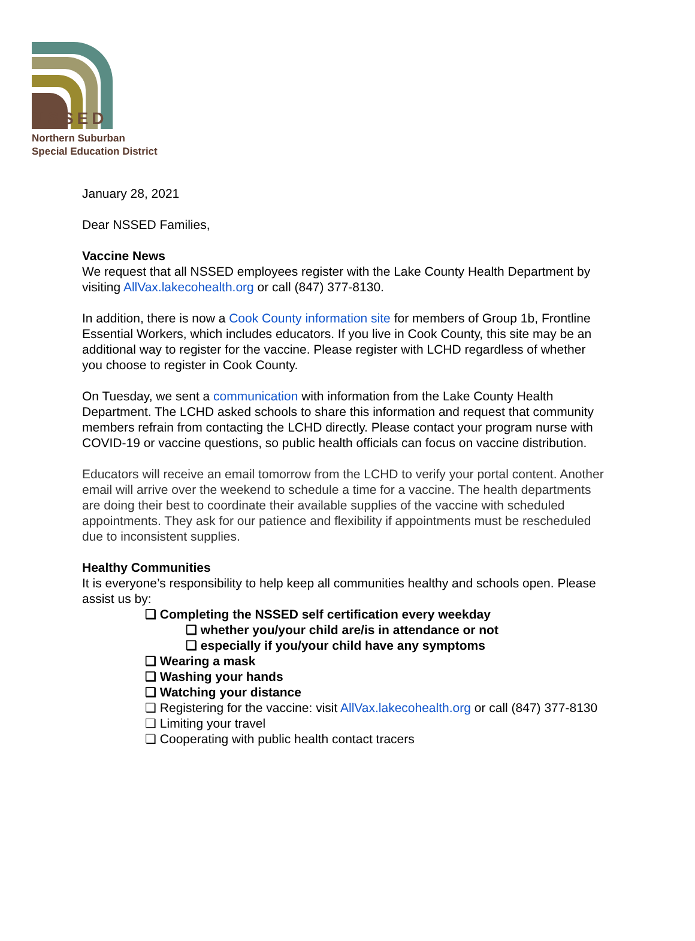NSSED
Northern Suburban
Special Education District
January 28, 2021
Dear NSSED Families,
Vaccine News
We request that all NSSED employees register with the Lake County Health Department by visiting AllVax.lakecohealth.org or call (847) 377-8130.
In addition, there is now a Cook County information site for members of Group 1b, Frontline Essential Workers, which includes educators. If you live in Cook County, this site may be an additional way to register for the vaccine. Please register with LCHD regardless of whether you choose to register in Cook County.
On Tuesday, we sent a communication with information from the Lake County Health Department. The LCHD asked schools to share this information and request that community members refrain from contacting the LCHD directly. Please contact your program nurse with COVID-19 or vaccine questions, so public health officials can focus on vaccine distribution.
Educators will receive an email tomorrow from the LCHD to verify your portal content. Another email will arrive over the weekend to schedule a time for a vaccine. The health departments are doing their best to coordinate their available supplies of the vaccine with scheduled appointments. They ask for our patience and flexibility if appointments must be rescheduled due to inconsistent supplies.
Healthy Communities
It is everyone’s responsibility to help keep all communities healthy and schools open. Please assist us by:
❏ Completing the NSSED self certification every weekday
❏ whether you/your child are/is in attendance or not
❏ especially if you/your child have any symptoms
❏ Wearing a mask
❏ Washing your hands
❏ Watching your distance
❏ Registering for the vaccine: visit AllVax.lakecohealth.org or call (847) 377-8130
❏ Limiting your travel
❏ Cooperating with public health contact tracers